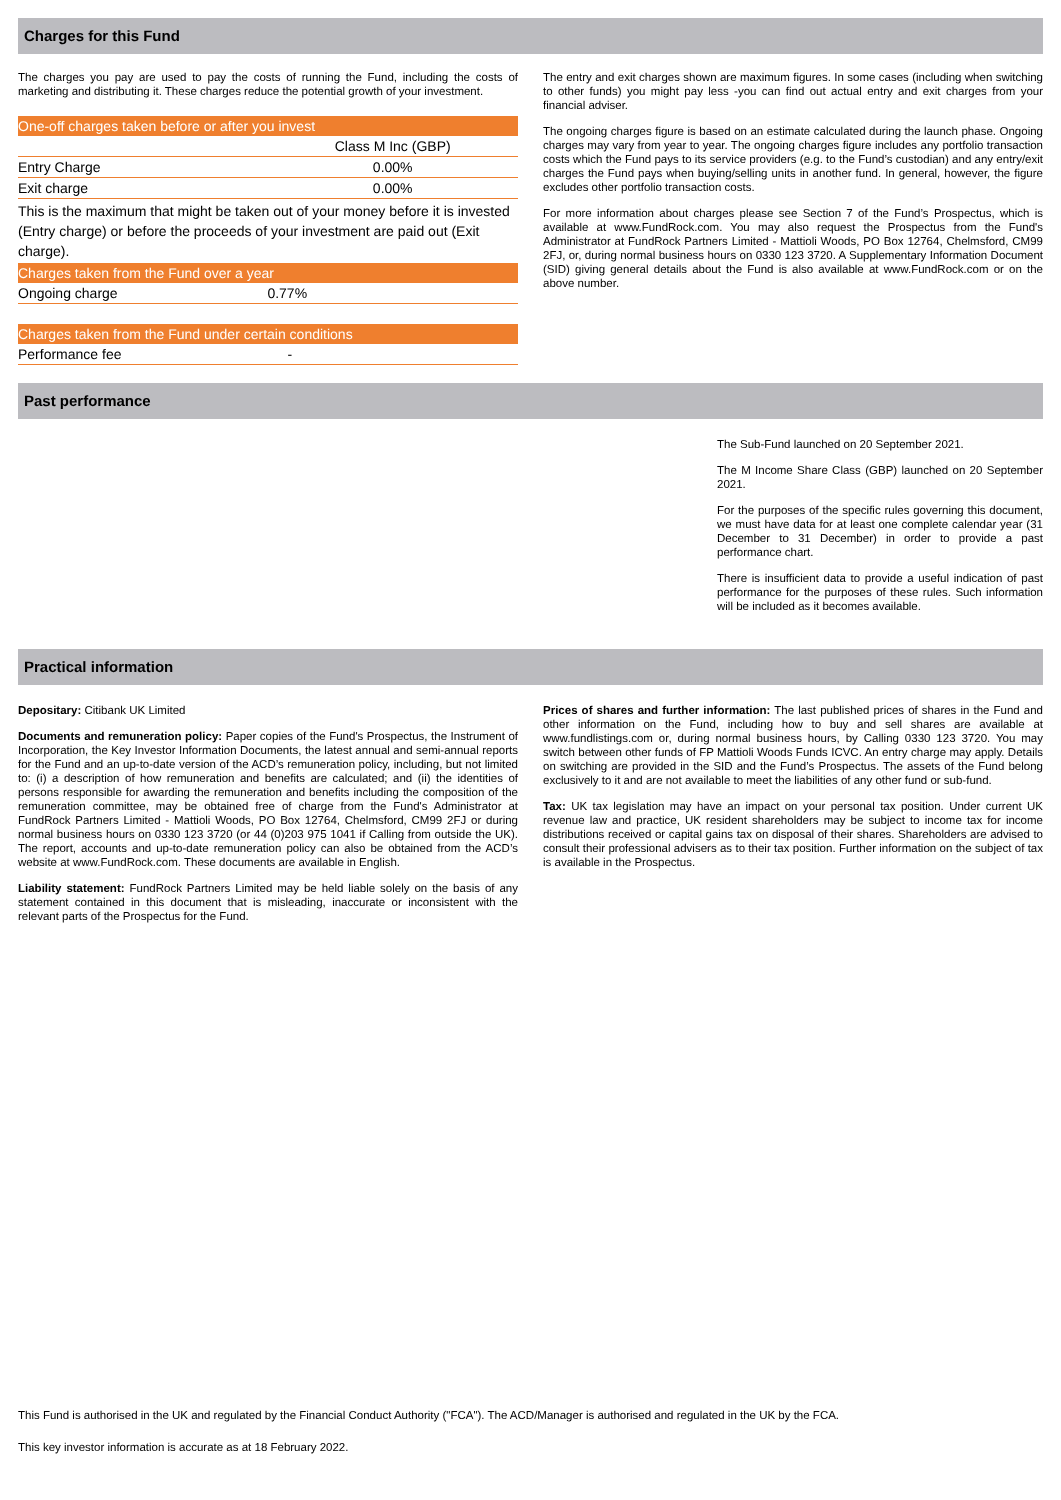Charges for this Fund
The charges you pay are used to pay the costs of running the Fund, including the costs of marketing and distributing it. These charges reduce the potential growth of your investment.
| One-off charges taken before or after you invest | |
| --- | --- |
| | Class M Inc (GBP) |
| Entry Charge | 0.00% |
| Exit charge | 0.00% |
| This is the maximum that might be taken out of your money before it is invested (Entry charge) or before the proceeds of your investment are paid out (Exit charge). | |
| Charges taken from the Fund over a year | |
| Ongoing charge | 0.77% |
| Charges taken from the Fund under certain conditions | |
| Performance fee | - |
The entry and exit charges shown are maximum figures. In some cases (including when switching to other funds) you might pay less -you can find out actual entry and exit charges from your financial adviser.
The ongoing charges figure is based on an estimate calculated during the launch phase. Ongoing charges may vary from year to year. The ongoing charges figure includes any portfolio transaction costs which the Fund pays to its service providers (e.g. to the Fund’s custodian) and any entry/exit charges the Fund pays when buying/selling units in another fund. In general, however, the figure excludes other portfolio transaction costs.
For more information about charges please see Section 7 of the Fund’s Prospectus, which is available at www.FundRock.com. You may also request the Prospectus from the Fund's Administrator at FundRock Partners Limited - Mattioli Woods, PO Box 12764, Chelmsford, CM99 2FJ, or, during normal business hours on 0330 123 3720. A Supplementary Information Document (SID) giving general details about the Fund is also available at www.FundRock.com or on the above number.
Past performance
The Sub-Fund launched on 20 September 2021.
The M Income Share Class (GBP) launched on 20 September 2021.
For the purposes of the specific rules governing this document, we must have data for at least one complete calendar year (31 December to 31 December) in order to provide a past performance chart.
There is insufficient data to provide a useful indication of past performance for the purposes of these rules. Such information will be included as it becomes available.
Practical information
Depositary: Citibank UK Limited
Documents and remuneration policy: Paper copies of the Fund's Prospectus, the Instrument of Incorporation, the Key Investor Information Documents, the latest annual and semi-annual reports for the Fund and an up-to-date version of the ACD’s remuneration policy, including, but not limited to: (i) a description of how remuneration and benefits are calculated; and (ii) the identities of persons responsible for awarding the remuneration and benefits including the composition of the remuneration committee, may be obtained free of charge from the Fund's Administrator at FundRock Partners Limited - Mattioli Woods, PO Box 12764, Chelmsford, CM99 2FJ or during normal business hours on 0330 123 3720 (or 44 (0)203 975 1041 if Calling from outside the UK). The report, accounts and up-to-date remuneration policy can also be obtained from the ACD’s website at www.FundRock.com. These documents are available in English.
Liability statement: FundRock Partners Limited may be held liable solely on the basis of any statement contained in this document that is misleading, inaccurate or inconsistent with the relevant parts of the Prospectus for the Fund.
Prices of shares and further information: The last published prices of shares in the Fund and other information on the Fund, including how to buy and sell shares are available at www.fundlistings.com or, during normal business hours, by Calling 0330 123 3720. You may switch between other funds of FP Mattioli Woods Funds ICVC. An entry charge may apply. Details on switching are provided in the SID and the Fund’s Prospectus. The assets of the Fund belong exclusively to it and are not available to meet the liabilities of any other fund or sub-fund.
Tax: UK tax legislation may have an impact on your personal tax position. Under current UK revenue law and practice, UK resident shareholders may be subject to income tax for income distributions received or capital gains tax on disposal of their shares. Shareholders are advised to consult their professional advisers as to their tax position. Further information on the subject of tax is available in the Prospectus.
This Fund is authorised in the UK and regulated by the Financial Conduct Authority ("FCA"). The ACD/Manager is authorised and regulated in the UK by the FCA.
This key investor information is accurate as at 18 February 2022.